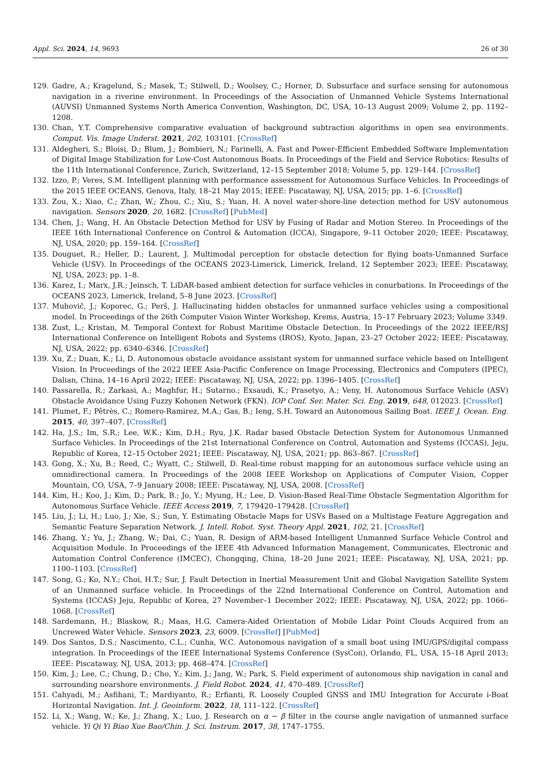Appl. Sci. 2024, 14, 9693 26 of 30
129. Gadre, A.; Kragelund, S.; Masek, T.; Stilwell, D.; Woolsey, C.; Horner, D. Subsurface and surface sensing for autonomous navigation in a riverine environment. In Proceedings of the Association of Unmanned Vehicle Systems International (AUVSI) Unmanned Systems North America Convention, Washington, DC, USA, 10–13 August 2009; Volume 2, pp. 1192–1208.
130. Chan, Y.T. Comprehensive comparative evaluation of background subtraction algorithms in open sea environments. Comput. Vis. Image Underst. 2021, 202, 103101. [CrossRef]
131. Aldegheri, S.; Bloisi, D.; Blum, J.; Bombieri, N.; Farinelli, A. Fast and Power-Efficient Embedded Software Implementation of Digital Image Stabilization for Low-Cost Autonomous Boats. In Proceedings of the Field and Service Robotics: Results of the 11th International Conference, Zurich, Switzerland, 12–15 September 2018; Volume 5, pp. 129–144. [CrossRef]
132. Izzo, P.; Veres, S.M. Intelligent planning with performance assessment for Autonomous Surface Vehicles. In Proceedings of the 2015 IEEE OCEANS, Genova, Italy, 18–21 May 2015; IEEE: Piscataway, NJ, USA, 2015; pp. 1–6. [CrossRef]
133. Zou, X.; Xiao, C.; Zhan, W.; Zhou, C.; Xiu, S.; Yuan, H. A novel water-shore-line detection method for USV autonomous navigation. Sensors 2020, 20, 1682. [CrossRef] [PubMed]
134. Chen, J.; Wang, H. An Obstacle Detection Method for USV by Fusing of Radar and Motion Stereo. In Proceedings of the IEEE 16th International Conference on Control & Automation (ICCA), Singapore, 9–11 October 2020; IEEE: Piscataway, NJ, USA, 2020; pp. 159–164. [CrossRef]
135. Douguet, R.; Heller, D.; Laurent, J. Multimodal perception for obstacle detection for flying boats-Unmanned Surface Vehicle (USV). In Proceedings of the OCEANS 2023-Limerick, Limerick, Ireland, 12 September 2023; IEEE: Piscataway, NJ, USA, 2023; pp. 1–8.
136. Karez, I.; Marx, J.R.; Jeinsch, T. LiDAR-based ambient detection for surface vehicles in conurbations. In Proceedings of the OCEANS 2023, Limerick, Ireland, 5–8 June 2023. [CrossRef]
137. Muhovič, J.; Koporec, G.; Perš, J. Hallucinating hidden obstacles for unmanned surface vehicles using a compositional model. In Proceedings of the 26th Computer Vision Winter Workshop, Krems, Austria, 15–17 February 2023; Volume 3349.
138. Zust, L.; Kristan, M. Temporal Context for Robust Maritime Obstacle Detection. In Proceedings of the 2022 IEEE/RSJ International Conference on Intelligent Robots and Systems (IROS), Kyoto, Japan, 23–27 October 2022; IEEE: Piscataway, NJ, USA, 2022; pp. 6340–6346. [CrossRef]
139. Xu, Z.; Duan, K.; Li, D. Autonomous obstacle avoidance assistant system for unmanned surface vehicle based on Intelligent Vision. In Proceedings of the 2022 IEEE Asia-Pacific Conference on Image Processing, Electronics and Computers (IPEC), Dalian, China, 14–16 April 2022; IEEE: Piscataway, NJ, USA, 2022; pp. 1396–1405. [CrossRef]
140. Passarella, R.; Zarkasi, A.; Maghfur, H.; Sutarno.; Exsaudi, K.; Prasetyo, A.; Veny, H. Autonomous Surface Vehicle (ASV) Obstacle Avoidance Using Fuzzy Kohonen Network (FKN). IOP Conf. Ser. Mater. Sci. Eng. 2019, 648, 012023. [CrossRef]
141. Plumet, F.; Pêtrès, C.; Romero-Ramirez, M.A.; Gas, B.; Ieng, S.H. Toward an Autonomous Sailing Boat. IEEE J. Ocean. Eng. 2015, 40, 397–407. [CrossRef]
142. Ha, J.S.; Im, S.R.; Lee, W.K.; Kim, D.H.; Ryu, J.K. Radar based Obstacle Detection System for Autonomous Unmanned Surface Vehicles. In Proceedings of the 21st International Conference on Control, Automation and Systems (ICCAS), Jeju, Republic of Korea, 12–15 October 2021; IEEE: Piscataway, NJ, USA, 2021; pp. 863–867. [CrossRef]
143. Gong, X.; Xu, B.; Reed, C.; Wyatt, C.; Stilwell, D. Real-time robust mapping for an autonomous surface vehicle using an omnidirectional camera. In Proceedings of the 2008 IEEE Workshop on Applications of Computer Vision, Copper Mountain, CO, USA, 7–9 January 2008; IEEE: Piscataway, NJ, USA, 2008. [CrossRef]
144. Kim, H.; Koo, J.; Kim, D.; Park, B.; Jo, Y.; Myung, H.; Lee, D. Vision-Based Real-Time Obstacle Segmentation Algorithm for Autonomous Surface Vehicle. IEEE Access 2019, 7, 179420–179428. [CrossRef]
145. Liu, J.; Li, H.; Luo, J.; Xie, S.; Sun, Y. Estimating Obstacle Maps for USVs Based on a Multistage Feature Aggregation and Semantic Feature Separation Network. J. Intell. Robot. Syst. Theory Appl. 2021, 102, 21. [CrossRef]
146. Zhang, Y.; Yu, J.; Zhang, W.; Dai, C.; Yuan, R. Design of ARM-based Intelligent Unmanned Surface Vehicle Control and Acquisition Module. In Proceedings of the IEEE 4th Advanced Information Management, Communicates, Electronic and Automation Control Conference (IMCEC), Chongqing, China, 18–20 June 2021; IEEE: Piscataway, NJ, USA, 2021; pp. 1100–1103. [CrossRef]
147. Song, G.; Ko, N.Y.; Choi, H.T.; Sur, J. Fault Detection in Inertial Measurement Unit and Global Navigation Satellite System of an Unmanned surface vehicle. In Proceedings of the 22nd International Conference on Control, Automation and Systems (ICCAS) Jeju, Republic of Korea, 27 November–1 December 2022; IEEE: Piscataway, NJ, USA, 2022; pp. 1066–1068. [CrossRef]
148. Sardemann, H.; Blaskow, R.; Maas, H.G. Camera-Aided Orientation of Mobile Lidar Point Clouds Acquired from an Uncrewed Water Vehicle. Sensors 2023, 23, 6009. [CrossRef] [PubMed]
149. Dos Santos, D.S.; Nascimento, C.L.; Cunha, W.C. Autonomous navigation of a small boat using IMU/GPS/digital compass integration. In Proceedings of the IEEE International Systems Conference (SysCon), Orlando, FL, USA, 15–18 April 2013; IEEE: Piscataway, NJ, USA, 2013; pp. 468–474. [CrossRef]
150. Kim, J.; Lee, C.; Chung, D.; Cho, Y.; Kim, J.; Jang, W.; Park, S. Field experiment of autonomous ship navigation in canal and surrounding nearshore environments. J. Field Robot. 2024, 41, 470–489. [CrossRef]
151. Cahyadi, M.; Asfihani, T.; Mardiyanto, R.; Erfianti, R. Loosely Coupled GNSS and IMU Integration for Accurate i-Boat Horizontal Navigation. Int. J. Geoinform. 2022, 18, 111–122. [CrossRef]
152. Li, X.; Wang, W.; Ke, J.; Zhang, X.; Luo, J. Research on α − β filter in the course angle navigation of unmanned surface vehicle. Yi Qi Yi Biao Xue Bao/Chin. J. Sci. Instrum. 2017, 38, 1747–1755.